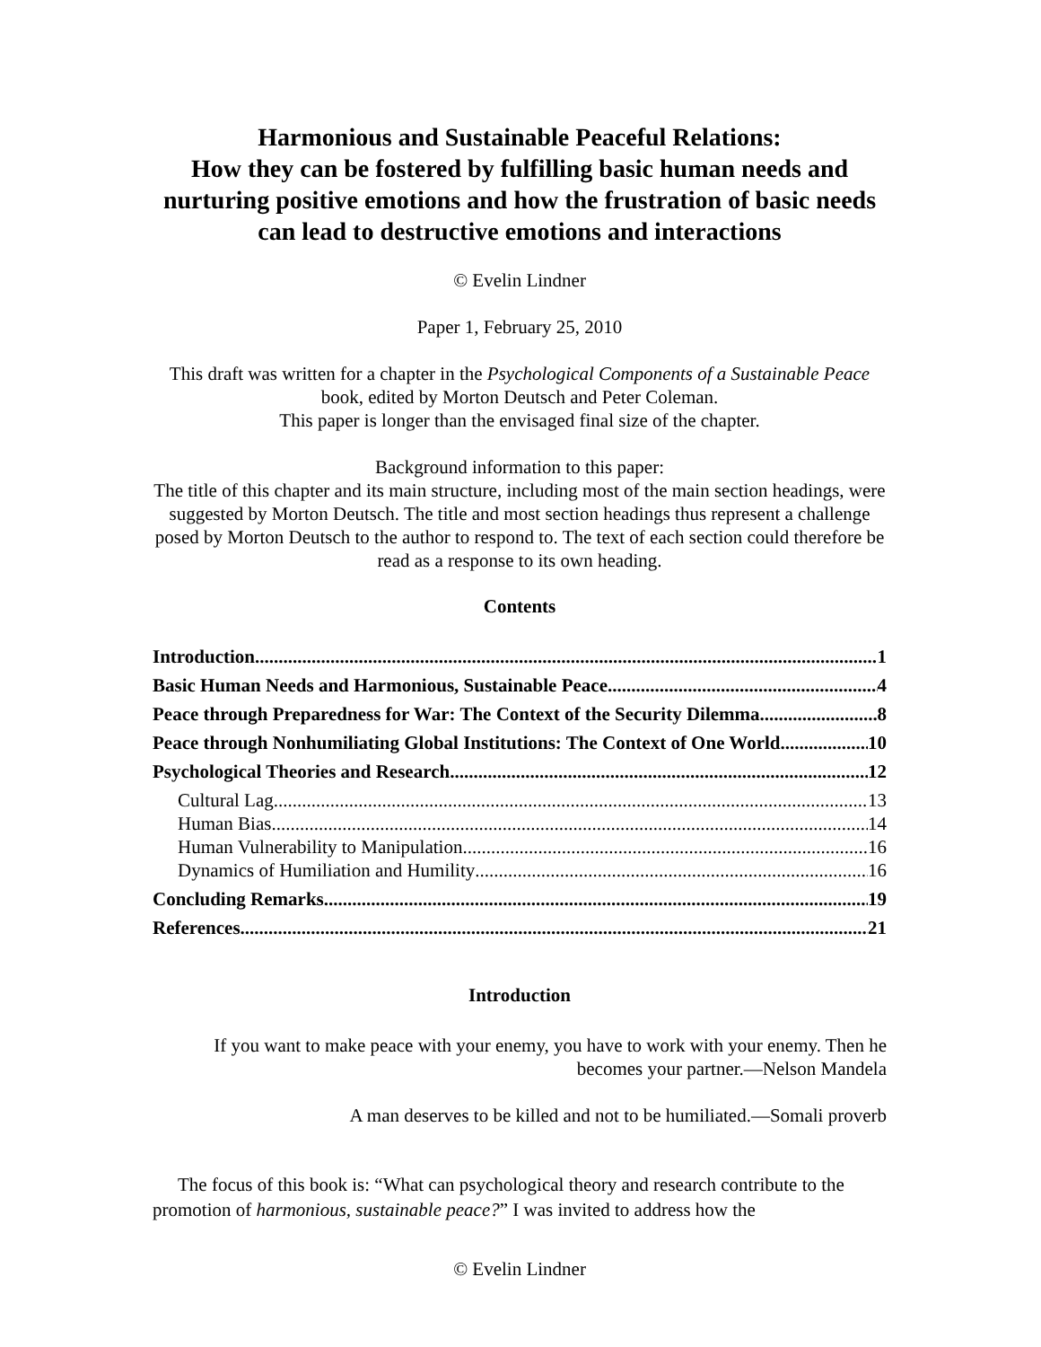Harmonious and Sustainable Peaceful Relations:
How they can be fostered by fulfilling basic human needs and nurturing positive emotions and how the frustration of basic needs can lead to destructive emotions and interactions
© Evelin Lindner
Paper 1, February 25, 2010
This draft was written for a chapter in the Psychological Components of a Sustainable Peace book, edited by Morton Deutsch and Peter Coleman.
This paper is longer than the envisaged final size of the chapter.
Background information to this paper:
The title of this chapter and its main structure, including most of the main section headings, were suggested by Morton Deutsch. The title and most section headings thus represent a challenge posed by Morton Deutsch to the author to respond to. The text of each section could therefore be read as a response to its own heading.
Contents
Introduction 1
Basic Human Needs and Harmonious, Sustainable Peace 4
Peace through Preparedness for War: The Context of the Security Dilemma 8
Peace through Nonhumiliating Global Institutions: The Context of One World 10
Psychological Theories and Research 12
Cultural Lag 13
Human Bias 14
Human Vulnerability to Manipulation 16
Dynamics of Humiliation and Humility 16
Concluding Remarks 19
References 21
Introduction
If you want to make peace with your enemy, you have to work with your enemy. Then he becomes your partner.—Nelson Mandela
A man deserves to be killed and not to be humiliated.—Somali proverb
The focus of this book is: “What can psychological theory and research contribute to the promotion of harmonious, sustainable peace?” I was invited to address how the
© Evelin Lindner